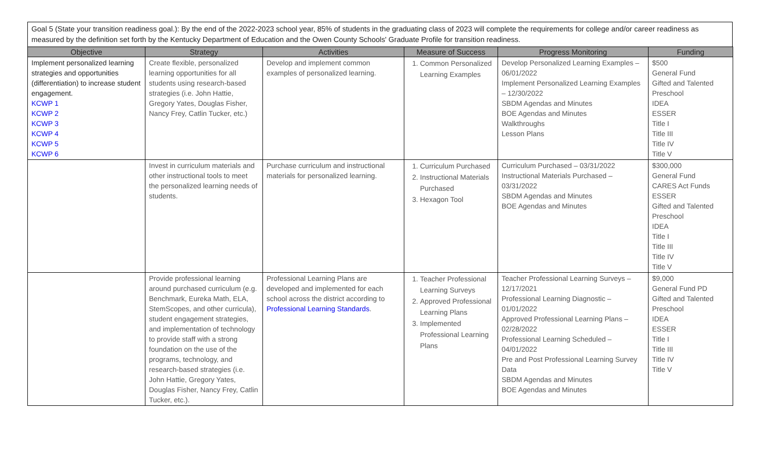Goal 5 (State your transition readiness goal.): By the end of the 2022-2023 school year, 85% of students in the graduating class of 2023 will complete the requirements for college and/or career readiness as measured by the definition set forth by the Kentucky Department of Education and the Owen County Schools' Graduate Profile for transition readiness.
| Objective | Strategy | Activities | Measure of Success | Progress Monitoring | Funding |
| --- | --- | --- | --- | --- | --- |
| Implement personalized learning strategies and opportunities (differentiation) to increase student engagement. KCWP 1 KCWP 2 KCWP 3 KCWP 4 KCWP 5 KCWP 6 | Create flexible, personalized learning opportunities for all students using research-based strategies (i.e. John Hattie, Gregory Yates, Douglas Fisher, Nancy Frey, Catlin Tucker, etc.) | Develop and implement common examples of personalized learning. | 1. Common Personalized Learning Examples | Develop Personalized Learning Examples – 06/01/2022 Implement Personalized Learning Examples – 12/30/2022 SBDM Agendas and Minutes BOE Agendas and Minutes Walkthroughs Lesson Plans | $500 General Fund Gifted and Talented Preschool IDEA ESSER Title I Title III Title IV Title V |
| | Invest in curriculum materials and other instructional tools to meet the personalized learning needs of students. | Purchase curriculum and instructional materials for personalized learning. | 1. Curriculum Purchased 2. Instructional Materials Purchased 3. Hexagon Tool | Curriculum Purchased – 03/31/2022 Instructional Materials Purchased – 03/31/2022 SBDM Agendas and Minutes BOE Agendas and Minutes | $300,000 General Fund CARES Act Funds ESSER Gifted and Talented Preschool IDEA Title I Title III Title IV Title V |
| | Provide professional learning around purchased curriculum (e.g. Benchmark, Eureka Math, ELA, StemScopes, and other curricula), student engagement strategies, and implementation of technology to provide staff with a strong foundation on the use of the programs, technology, and research-based strategies (i.e. John Hattie, Gregory Yates, Douglas Fisher, Nancy Frey, Catlin Tucker, etc.). | Professional Learning Plans are developed and implemented for each school across the district according to Professional Learning Standards . | 1. Teacher Professional Learning Surveys 2. Approved Professional Learning Plans 3. Implemented Professional Learning Plans | Teacher Professional Learning Surveys – 12/17/2021 Professional Learning Diagnostic – 01/01/2022 Approved Professional Learning Plans – 02/28/2022 Professional Learning Scheduled – 04/01/2022 Pre and Post Professional Learning Survey Data SBDM Agendas and Minutes BOE Agendas and Minutes | $9,000 General Fund PD Gifted and Talented Preschool IDEA ESSER Title I Title III Title IV Title V |